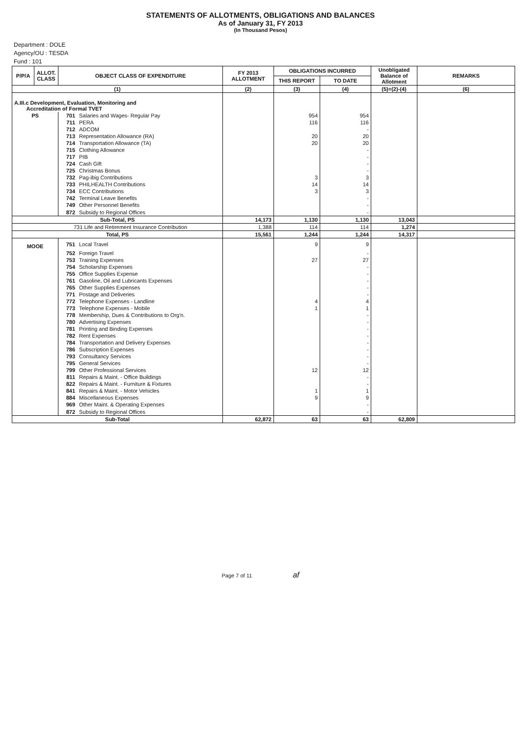STATEMENTS OF ALLOTMENTS, OBLIGATIONS AND BALANCES
As of January 31, FY 2013
(In Thousand Pesos)
Department : DOLE
Agency/OU : TESDA
Fund : 101
| P/P/A | ALLOT. CLASS | OBJECT CLASS OF EXPENDITURE | | FY 2013 ALLOTMENT | OBLIGATIONS INCURRED | | Unobligated Balance of Allotment | REMARKS |
| --- | --- | --- | --- | --- | --- | --- | --- | --- |
| | | | | | THIS REPORT | TO DATE | | |
| (1) | | | | (2) | (3) | (4) | (5)=(2)-(4) | (6) |
| A.III.c Development, Evaluation, Monitoring and Accreditation of Formal TVET | | | | | | | | |
| PS | | 701 | Salaries and Wages- Regular Pay | | 954 | 954 | | |
| | | 711 | PERA | | 116 | 116 | | |
| | | 712 | ADCOM | | | - | | |
| | | 713 | Representation Allowance (RA) | | 20 | 20 | | |
| | | 714 | Transportation Allowance (TA) | | 20 | 20 | | |
| | | 715 | Clothing Allowance | | | - | | |
| | | 717 | PIB | | | - | | |
| | | 724 | Cash Gift | | | - | | |
| | | 725 | Christmas Bonus | | | - | | |
| | | 732 | Pag-ibig Contributions | | 3 | 3 | | |
| | | 733 | PHILHEALTH Contributions | | 14 | 14 | | |
| | | 734 | ECC Contributions | | 3 | 3 | | |
| | | 742 | Terminal Leave Benefits | | | - | | |
| | | 749 | Other Personnel Benefits | | | - | | |
| | | 872 | Subsidy to Regional Offices | | | - | | |
| Sub-Total, PS | | | | 14,173 | 1,130 | 1,130 | 13,043 | |
| 731 Life and Retirement Insurance Contribution | | | | 1,388 | 114 | 114 | 1,274 | |
| Total, PS | | | | 15,561 | 1,244 | 1,244 | 14,317 | |
| MOOE | | 751 | Local Travel | | 9 | 9 | | |
| | | 752 | Foreign Travel | | | - | | |
| | | 753 | Training Expenses | | 27 | 27 | | |
| | | 754 | Scholarship Expenses | | | - | | |
| | | 755 | Office Supplies Expense | | | - | | |
| | | 761 | Gasoline, Oil and Lubricants Expenses | | | - | | |
| | | 765 | Other Supplies Expenses | | | - | | |
| | | 771 | Postage and Deliveries | | | - | | |
| | | 772 | Telephone Expenses - Landline | | 4 | 4 | | |
| | | 773 | Telephone Expenses - Mobile | | 1 | 1 | | |
| | | 778 | Membership, Dues & Contributions to Org'n. | | | - | | |
| | | 780 | Advertising Expenses | | | - | | |
| | | 781 | Printing and Binding Expenses | | | - | | |
| | | 782 | Rent Expenses | | | - | | |
| | | 784 | Transportation and Delivery Expenses | | | - | | |
| | | 786 | Subscription Expenses | | | - | | |
| | | 793 | Consultancy Services | | | - | | |
| | | 795 | General Services | | | - | | |
| | | 799 | Other Professional Services | | 12 | 12 | | |
| | | 811 | Repairs & Maint. - Office Buildings | | | - | | |
| | | 822 | Repairs & Maint. - Furniture & Fixtures | | | - | | |
| | | 841 | Repairs & Maint. - Motor Vehicles | | 1 | 1 | | |
| | | 884 | Miscellaneous Expenses | | 9 | 9 | | |
| | | 969 | Other Maint. & Operating Expenses | | | - | | |
| | | 872 | Subsidy to Regional Offices | | | - | | |
| Sub-Total | | | | 62,872 | 63 | 63 | 62,809 | |
Page 7 of 11 af